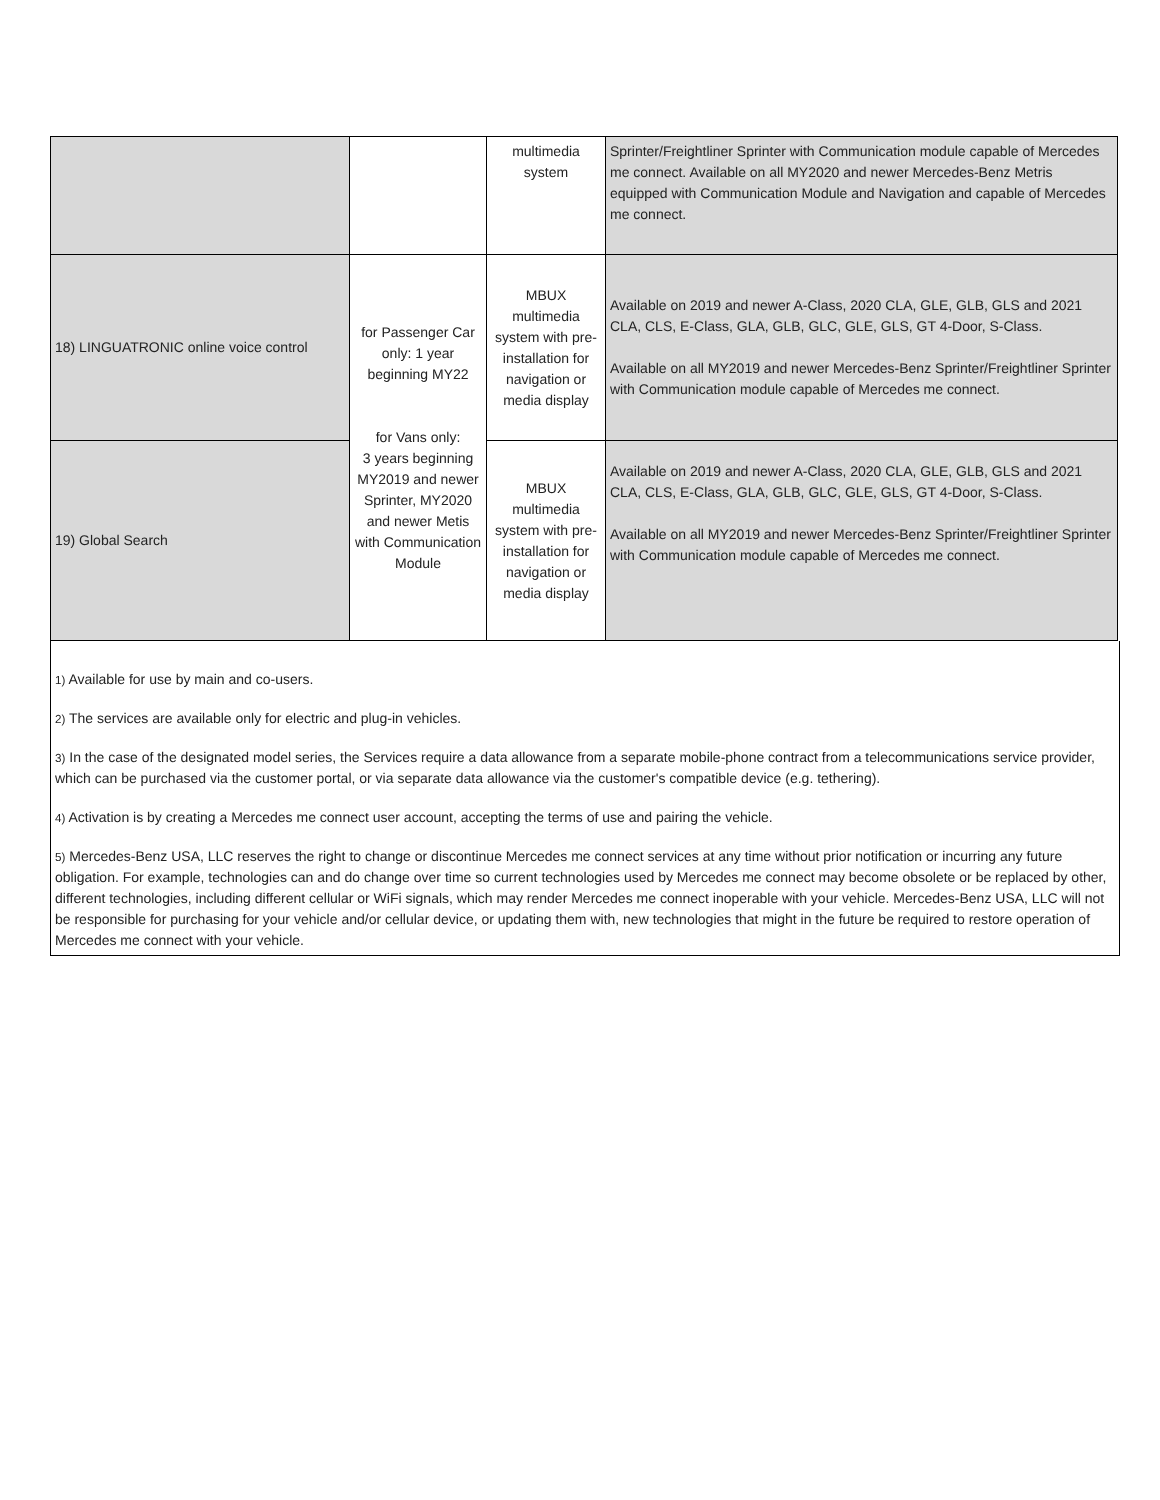| | | multimedia system | Sprinter/Freightliner Sprinter with Communication module capable of Mercedes me connect. Available on all MY2020 and newer Mercedes-Benz Metris equipped with Communication Module and Navigation and capable of Mercedes me connect. |
| 18) LINGUATRONIC online voice control | for Passenger Car only: 1 year beginning MY22 for Vans only: 3 years beginning MY2019 and newer Sprinter, MY2020 and newer Metis with Communication Module | MBUX multimedia system with pre-installation for navigation or media display | Available on 2019 and newer A-Class, 2020 CLA, GLE, GLB, GLS and 2021 CLA, CLS, E-Class, GLA, GLB, GLC, GLE, GLS, GT 4-Door, S-Class. Available on all MY2019 and newer Mercedes-Benz Sprinter/Freightliner Sprinter with Communication module capable of Mercedes me connect. |
| 19) Global Search | | MBUX multimedia system with pre-installation for navigation or media display | Available on 2019 and newer A-Class, 2020 CLA, GLE, GLB, GLS and 2021 CLA, CLS, E-Class, GLA, GLB, GLC, GLE, GLS, GT 4-Door, S-Class. Available on all MY2019 and newer Mercedes-Benz Sprinter/Freightliner Sprinter with Communication module capable of Mercedes me connect. |
1) Available for use by main and co-users.
2) The services are available only for electric and plug-in vehicles.
3) In the case of the designated model series, the Services require a data allowance from a separate mobile-phone contract from a telecommunications service provider, which can be purchased via the customer portal, or via separate data allowance via the customer's compatible device (e.g. tethering).
4) Activation is by creating a Mercedes me connect user account, accepting the terms of use and pairing the vehicle.
5) Mercedes-Benz USA, LLC reserves the right to change or discontinue Mercedes me connect services at any time without prior notification or incurring any future obligation. For example, technologies can and do change over time so current technologies used by Mercedes me connect may become obsolete or be replaced by other, different technologies, including different cellular or WiFi signals, which may render Mercedes me connect inoperable with your vehicle. Mercedes-Benz USA, LLC will not be responsible for purchasing for your vehicle and/or cellular device, or updating them with, new technologies that might in the future be required to restore operation of Mercedes me connect with your vehicle.